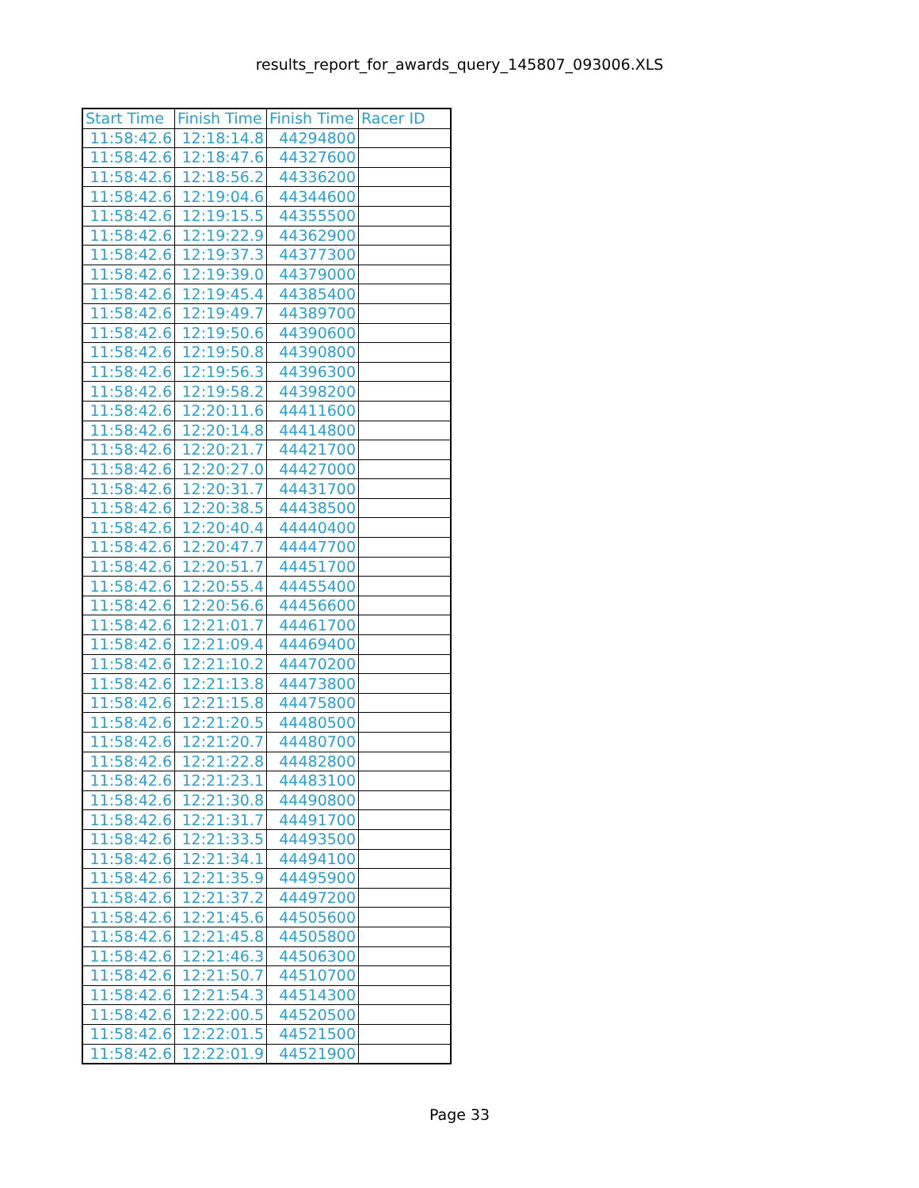results_report_for_awards_query_145807_093006.XLS
| Start Time | Finish Time | Finish Time | Racer ID |
| --- | --- | --- | --- |
| 11:58:42.6 | 12:18:14.8 | 44294800 | |
| 11:58:42.6 | 12:18:47.6 | 44327600 | |
| 11:58:42.6 | 12:18:56.2 | 44336200 | |
| 11:58:42.6 | 12:19:04.6 | 44344600 | |
| 11:58:42.6 | 12:19:15.5 | 44355500 | |
| 11:58:42.6 | 12:19:22.9 | 44362900 | |
| 11:58:42.6 | 12:19:37.3 | 44377300 | |
| 11:58:42.6 | 12:19:39.0 | 44379000 | |
| 11:58:42.6 | 12:19:45.4 | 44385400 | |
| 11:58:42.6 | 12:19:49.7 | 44389700 | |
| 11:58:42.6 | 12:19:50.6 | 44390600 | |
| 11:58:42.6 | 12:19:50.8 | 44390800 | |
| 11:58:42.6 | 12:19:56.3 | 44396300 | |
| 11:58:42.6 | 12:19:58.2 | 44398200 | |
| 11:58:42.6 | 12:20:11.6 | 44411600 | |
| 11:58:42.6 | 12:20:14.8 | 44414800 | |
| 11:58:42.6 | 12:20:21.7 | 44421700 | |
| 11:58:42.6 | 12:20:27.0 | 44427000 | |
| 11:58:42.6 | 12:20:31.7 | 44431700 | |
| 11:58:42.6 | 12:20:38.5 | 44438500 | |
| 11:58:42.6 | 12:20:40.4 | 44440400 | |
| 11:58:42.6 | 12:20:47.7 | 44447700 | |
| 11:58:42.6 | 12:20:51.7 | 44451700 | |
| 11:58:42.6 | 12:20:55.4 | 44455400 | |
| 11:58:42.6 | 12:20:56.6 | 44456600 | |
| 11:58:42.6 | 12:21:01.7 | 44461700 | |
| 11:58:42.6 | 12:21:09.4 | 44469400 | |
| 11:58:42.6 | 12:21:10.2 | 44470200 | |
| 11:58:42.6 | 12:21:13.8 | 44473800 | |
| 11:58:42.6 | 12:21:15.8 | 44475800 | |
| 11:58:42.6 | 12:21:20.5 | 44480500 | |
| 11:58:42.6 | 12:21:20.7 | 44480700 | |
| 11:58:42.6 | 12:21:22.8 | 44482800 | |
| 11:58:42.6 | 12:21:23.1 | 44483100 | |
| 11:58:42.6 | 12:21:30.8 | 44490800 | |
| 11:58:42.6 | 12:21:31.7 | 44491700 | |
| 11:58:42.6 | 12:21:33.5 | 44493500 | |
| 11:58:42.6 | 12:21:34.1 | 44494100 | |
| 11:58:42.6 | 12:21:35.9 | 44495900 | |
| 11:58:42.6 | 12:21:37.2 | 44497200 | |
| 11:58:42.6 | 12:21:45.6 | 44505600 | |
| 11:58:42.6 | 12:21:45.8 | 44505800 | |
| 11:58:42.6 | 12:21:46.3 | 44506300 | |
| 11:58:42.6 | 12:21:50.7 | 44510700 | |
| 11:58:42.6 | 12:21:54.3 | 44514300 | |
| 11:58:42.6 | 12:22:00.5 | 44520500 | |
| 11:58:42.6 | 12:22:01.5 | 44521500 | |
| 11:58:42.6 | 12:22:01.9 | 44521900 | |
Page 33